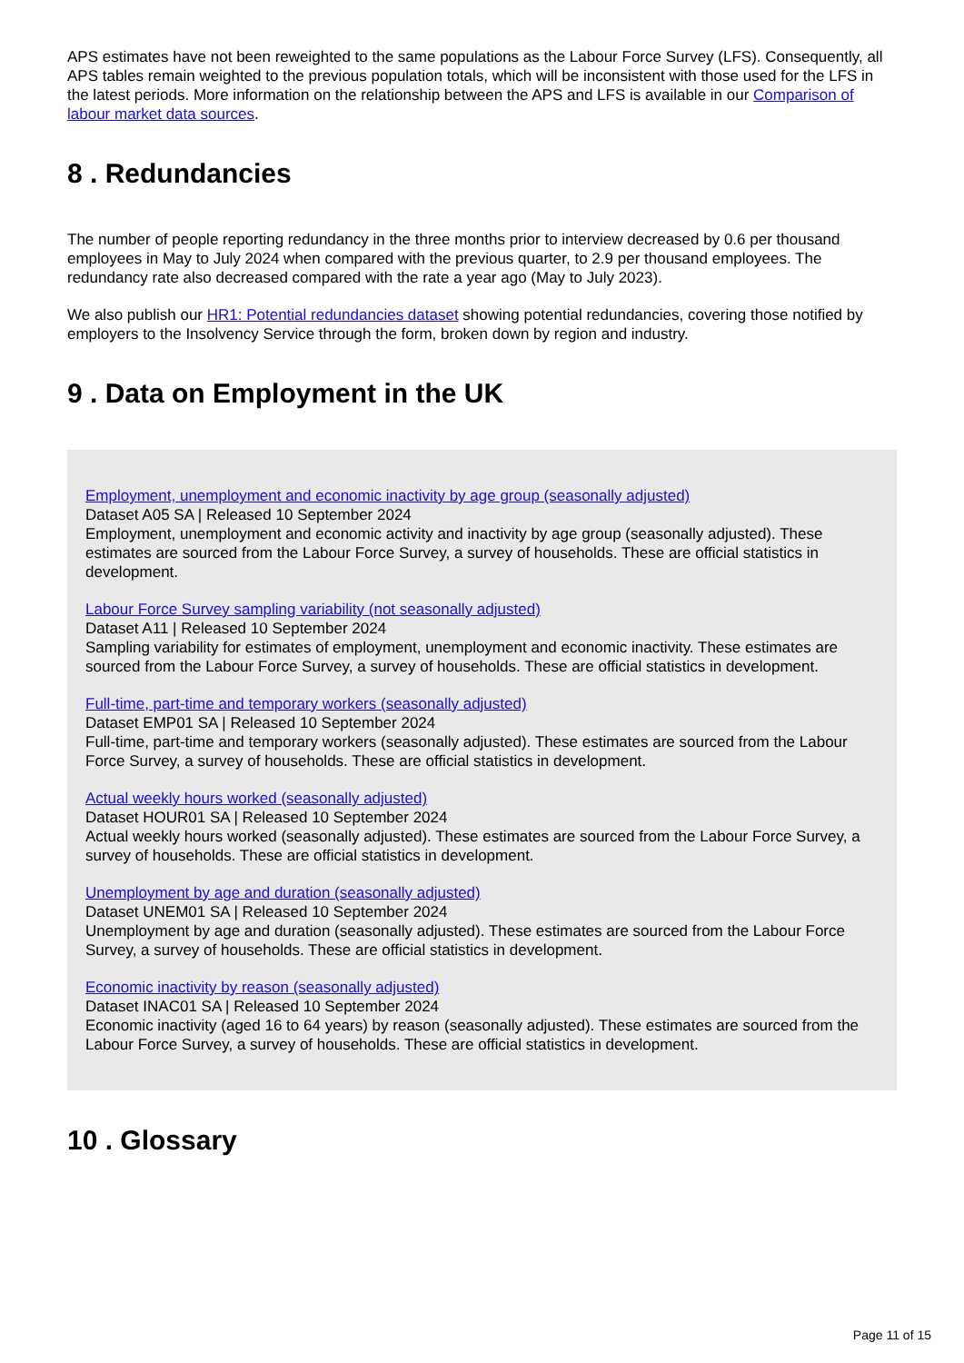APS estimates have not been reweighted to the same populations as the Labour Force Survey (LFS). Consequently, all APS tables remain weighted to the previous population totals, which will be inconsistent with those used for the LFS in the latest periods. More information on the relationship between the APS and LFS is available in our Comparison of labour market data sources.
8 . Redundancies
The number of people reporting redundancy in the three months prior to interview decreased by 0.6 per thousand employees in May to July 2024 when compared with the previous quarter, to 2.9 per thousand employees. The redundancy rate also decreased compared with the rate a year ago (May to July 2023).
We also publish our HR1: Potential redundancies dataset showing potential redundancies, covering those notified by employers to the Insolvency Service through the form, broken down by region and industry.
9 . Data on Employment in the UK
Employment, unemployment and economic inactivity by age group (seasonally adjusted)
Dataset A05 SA | Released 10 September 2024
Employment, unemployment and economic activity and inactivity by age group (seasonally adjusted). These estimates are sourced from the Labour Force Survey, a survey of households. These are official statistics in development.
Labour Force Survey sampling variability (not seasonally adjusted)
Dataset A11 | Released 10 September 2024
Sampling variability for estimates of employment, unemployment and economic inactivity. These estimates are sourced from the Labour Force Survey, a survey of households. These are official statistics in development.
Full-time, part-time and temporary workers (seasonally adjusted)
Dataset EMP01 SA | Released 10 September 2024
Full-time, part-time and temporary workers (seasonally adjusted). These estimates are sourced from the Labour Force Survey, a survey of households. These are official statistics in development.
Actual weekly hours worked (seasonally adjusted)
Dataset HOUR01 SA | Released 10 September 2024
Actual weekly hours worked (seasonally adjusted). These estimates are sourced from the Labour Force Survey, a survey of households. These are official statistics in development.
Unemployment by age and duration (seasonally adjusted)
Dataset UNEM01 SA | Released 10 September 2024
Unemployment by age and duration (seasonally adjusted). These estimates are sourced from the Labour Force Survey, a survey of households. These are official statistics in development.
Economic inactivity by reason (seasonally adjusted)
Dataset INAC01 SA | Released 10 September 2024
Economic inactivity (aged 16 to 64 years) by reason (seasonally adjusted). These estimates are sourced from the Labour Force Survey, a survey of households. These are official statistics in development.
10 . Glossary
Page 11 of 15